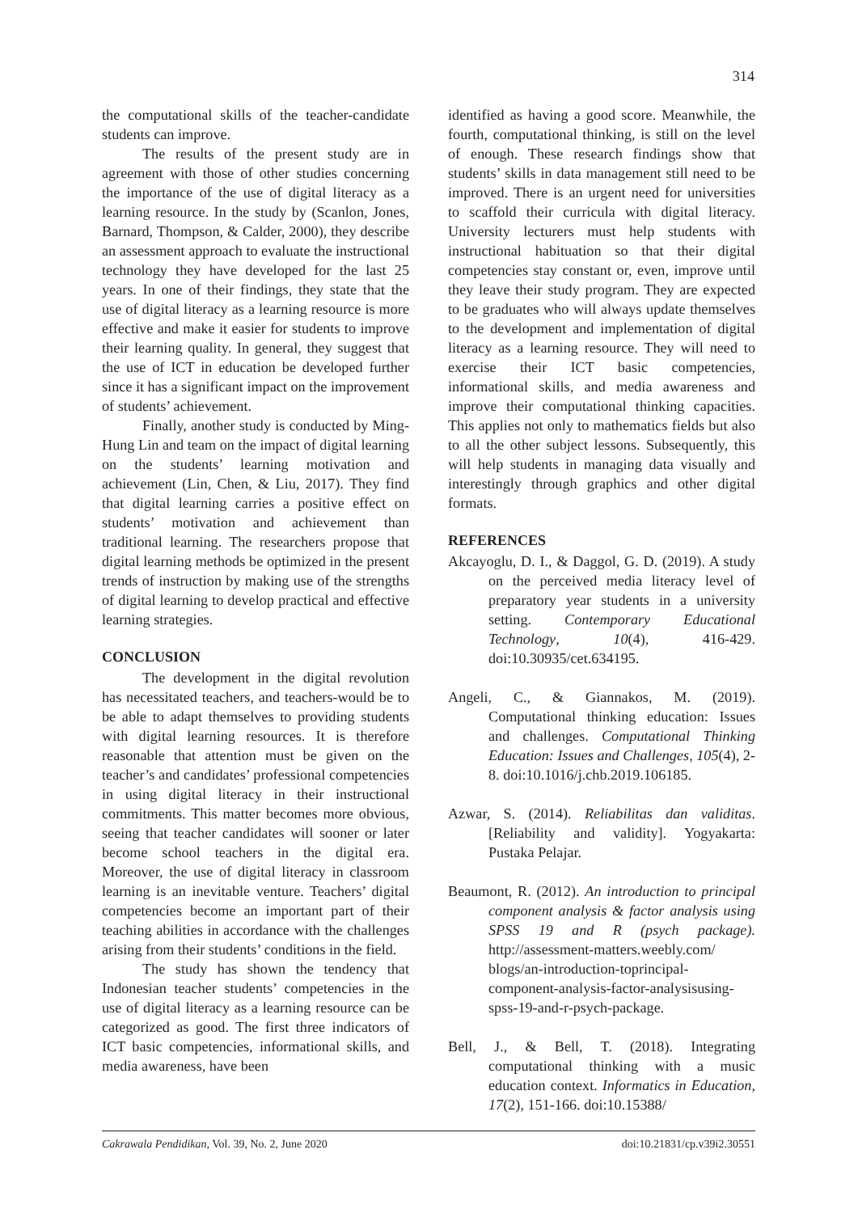314
the computational skills of the teacher-candidate students can improve.
The results of the present study are in agreement with those of other studies concerning the importance of the use of digital literacy as a learning resource. In the study by (Scanlon, Jones, Barnard, Thompson, & Calder, 2000), they describe an assessment approach to evaluate the instructional technology they have developed for the last 25 years. In one of their findings, they state that the use of digital literacy as a learning resource is more effective and make it easier for students to improve their learning quality. In general, they suggest that the use of ICT in education be developed further since it has a significant impact on the improvement of students’ achievement.
Finally, another study is conducted by Ming-Hung Lin and team on the impact of digital learning on the students’ learning motivation and achievement (Lin, Chen, & Liu, 2017). They find that digital learning carries a positive effect on students’ motivation and achievement than traditional learning. The researchers propose that digital learning methods be optimized in the present trends of instruction by making use of the strengths of digital learning to develop practical and effective learning strategies.
CONCLUSION
The development in the digital revolution has necessitated teachers, and teachers-would be to be able to adapt themselves to providing students with digital learning resources. It is therefore reasonable that attention must be given on the teacher’s and candidates’ professional competencies in using digital literacy in their instructional commitments. This matter becomes more obvious, seeing that teacher candidates will sooner or later become school teachers in the digital era. Moreover, the use of digital literacy in classroom learning is an inevitable venture. Teachers’ digital competencies become an important part of their teaching abilities in accordance with the challenges arising from their students’ conditions in the field.
The study has shown the tendency that Indonesian teacher students’ competencies in the use of digital literacy as a learning resource can be categorized as good. The first three indicators of ICT basic competencies, informational skills, and media awareness, have been
identified as having a good score. Meanwhile, the fourth, computational thinking, is still on the level of enough. These research findings show that students’ skills in data management still need to be improved. There is an urgent need for universities to scaffold their curricula with digital literacy. University lecturers must help students with instructional habituation so that their digital competencies stay constant or, even, improve until they leave their study program. They are expected to be graduates who will always update themselves to the development and implementation of digital literacy as a learning resource. They will need to exercise their ICT basic competencies, informational skills, and media awareness and improve their computational thinking capacities. This applies not only to mathematics fields but also to all the other subject lessons. Subsequently, this will help students in managing data visually and interestingly through graphics and other digital formats.
REFERENCES
Akcayoglu, D. I., & Daggol, G. D. (2019). A study on the perceived media literacy level of preparatory year students in a university setting. Contemporary Educational Technology, 10(4), 416-429. doi:10.30935/cet.634195.
Angeli, C., & Giannakos, M. (2019). Computational thinking education: Issues and challenges. Computational Thinking Education: Issues and Challenges, 105(4), 2-8. doi:10.1016/j.chb.2019.106185.
Azwar, S. (2014). Reliabilitas dan validitas. [Reliability and validity]. Yogyakarta: Pustaka Pelajar.
Beaumont, R. (2012). An introduction to principal component analysis & factor analysis using SPSS 19 and R (psych package). http://assessment-matters.weebly.com/ blogs/an-introduction-toprincipal-component-analysis-factor-analysisusing-spss-19-and-r-psych-package.
Bell, J., & Bell, T. (2018). Integrating computational thinking with a music education context. Informatics in Education, 17(2), 151-166. doi:10.15388/
Cakrawala Pendidikan, Vol. 39, No. 2, June 2020 doi:10.21831/cp.v39i2.30551